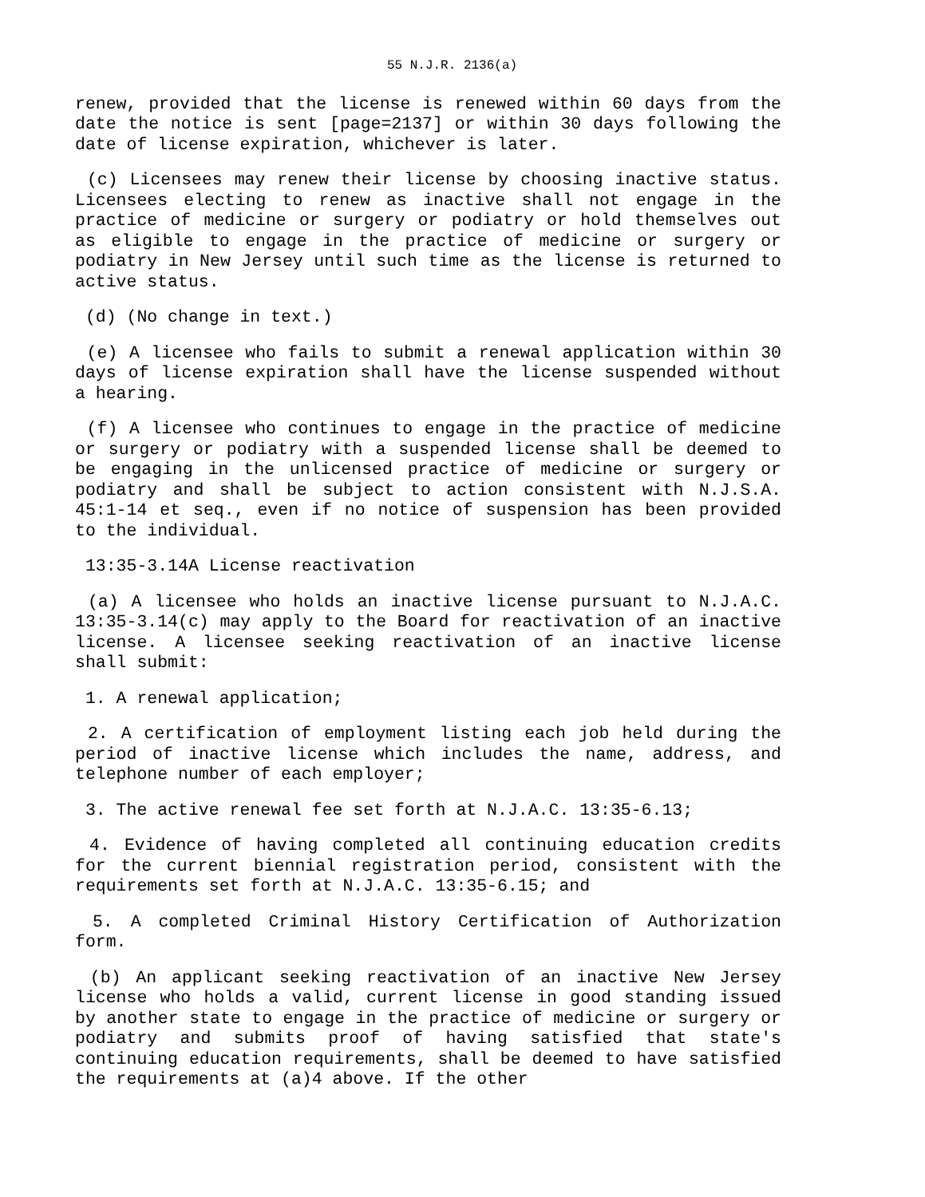55 N.J.R. 2136(a)
renew, provided that the license is renewed within 60 days from the date the notice is sent [page=2137] or within 30 days following the date of license expiration, whichever is later.
(c) Licensees may renew their license by choosing inactive status. Licensees electing to renew as inactive shall not engage in the practice of medicine or surgery or podiatry or hold themselves out as eligible to engage in the practice of medicine or surgery or podiatry in New Jersey until such time as the license is returned to active status.
(d) (No change in text.)
(e) A licensee who fails to submit a renewal application within 30 days of license expiration shall have the license suspended without a hearing.
(f) A licensee who continues to engage in the practice of medicine or surgery or podiatry with a suspended license shall be deemed to be engaging in the unlicensed practice of medicine or surgery or podiatry and shall be subject to action consistent with N.J.S.A. 45:1-14 et seq., even if no notice of suspension has been provided to the individual.
13:35-3.14A License reactivation
(a) A licensee who holds an inactive license pursuant to N.J.A.C. 13:35-3.14(c) may apply to the Board for reactivation of an inactive license. A licensee seeking reactivation of an inactive license shall submit:
1. A renewal application;
2. A certification of employment listing each job held during the period of inactive license which includes the name, address, and telephone number of each employer;
3. The active renewal fee set forth at N.J.A.C. 13:35-6.13;
4. Evidence of having completed all continuing education credits for the current biennial registration period, consistent with the requirements set forth at N.J.A.C. 13:35-6.15; and
5. A completed Criminal History Certification of Authorization form.
(b) An applicant seeking reactivation of an inactive New Jersey license who holds a valid, current license in good standing issued by another state to engage in the practice of medicine or surgery or podiatry and submits proof of having satisfied that state's continuing education requirements, shall be deemed to have satisfied the requirements at (a)4 above. If the other